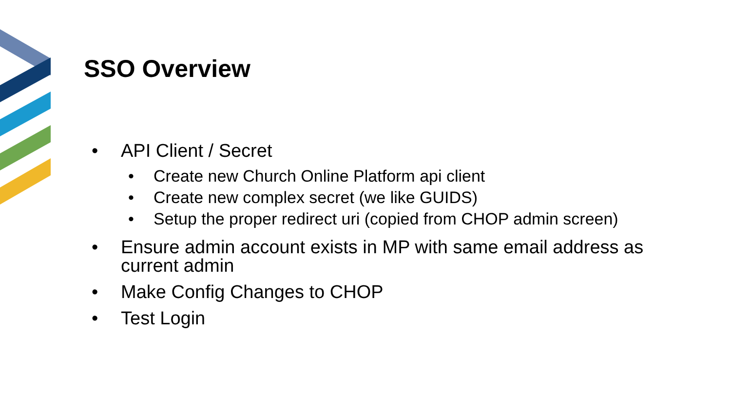SSO Overview
• API Client / Secret
• Create new Church Online Platform api client
• Create new complex secret (we like GUIDS)
• Setup the proper redirect uri (copied from CHOP admin screen)
• Ensure admin account exists in MP with same email address as current admin
• Make Config Changes to CHOP
• Test Login